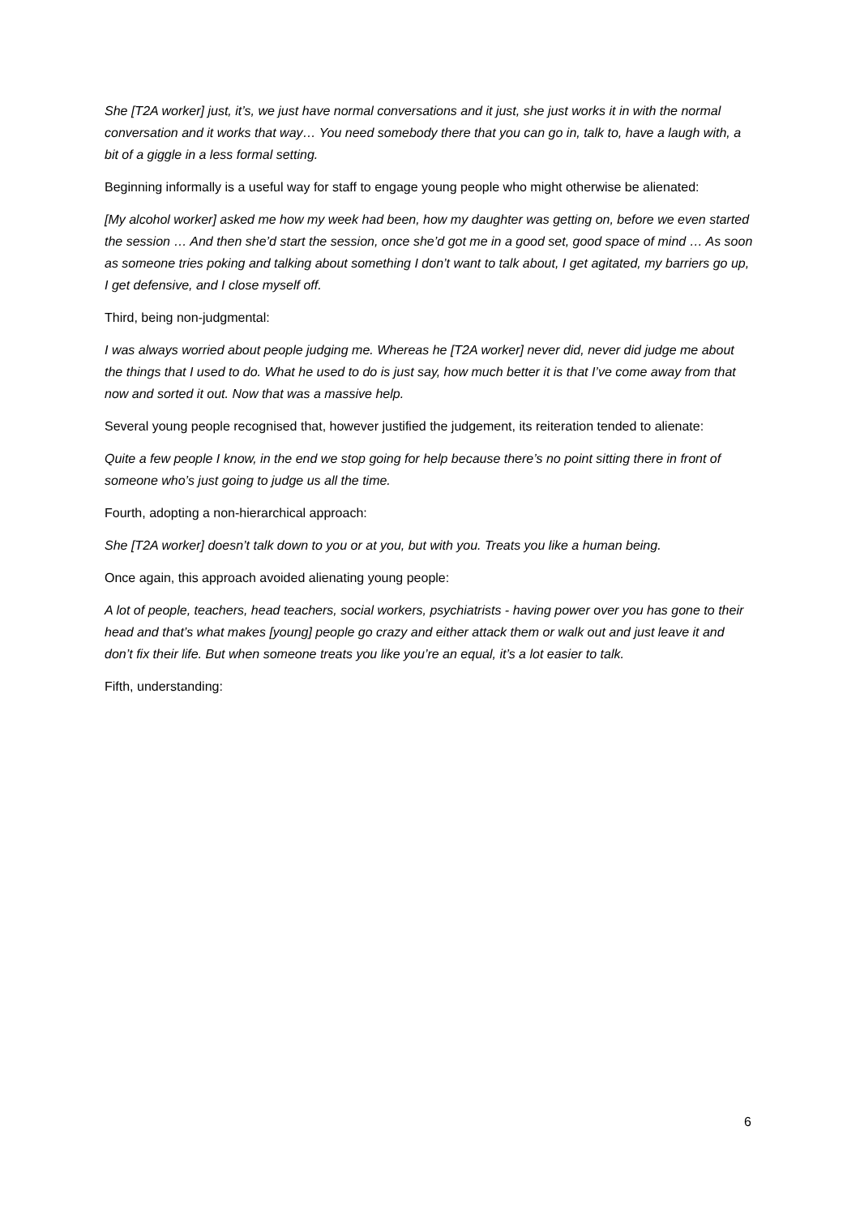She [T2A worker] just, it’s, we just have normal conversations and it just, she just works it in with the normal conversation and it works that way… You need somebody there that you can go in, talk to, have a laugh with, a bit of a giggle in a less formal setting.
Beginning informally is a useful way for staff to engage young people who might otherwise be alienated:
[My alcohol worker] asked me how my week had been, how my daughter was getting on, before we even started the session … And then she’d start the session, once she’d got me in a good set, good space of mind … As soon as someone tries poking and talking about something I don’t want to talk about, I get agitated, my barriers go up, I get defensive, and I close myself off.
Third, being non-judgmental:
I was always worried about people judging me. Whereas he [T2A worker] never did, never did judge me about the things that I used to do. What he used to do is just say, how much better it is that I’ve come away from that now and sorted it out. Now that was a massive help.
Several young people recognised that, however justified the judgement, its reiteration tended to alienate:
Quite a few people I know, in the end we stop going for help because there’s no point sitting there in front of someone who’s just going to judge us all the time.
Fourth, adopting a non-hierarchical approach:
She [T2A worker] doesn’t talk down to you or at you, but with you. Treats you like a human being.
Once again, this approach avoided alienating young people:
A lot of people, teachers, head teachers, social workers, psychiatrists - having power over you has gone to their head and that’s what makes [young] people go crazy and either attack them or walk out and just leave it and don’t fix their life. But when someone treats you like you’re an equal, it’s a lot easier to talk.
Fifth, understanding:
6